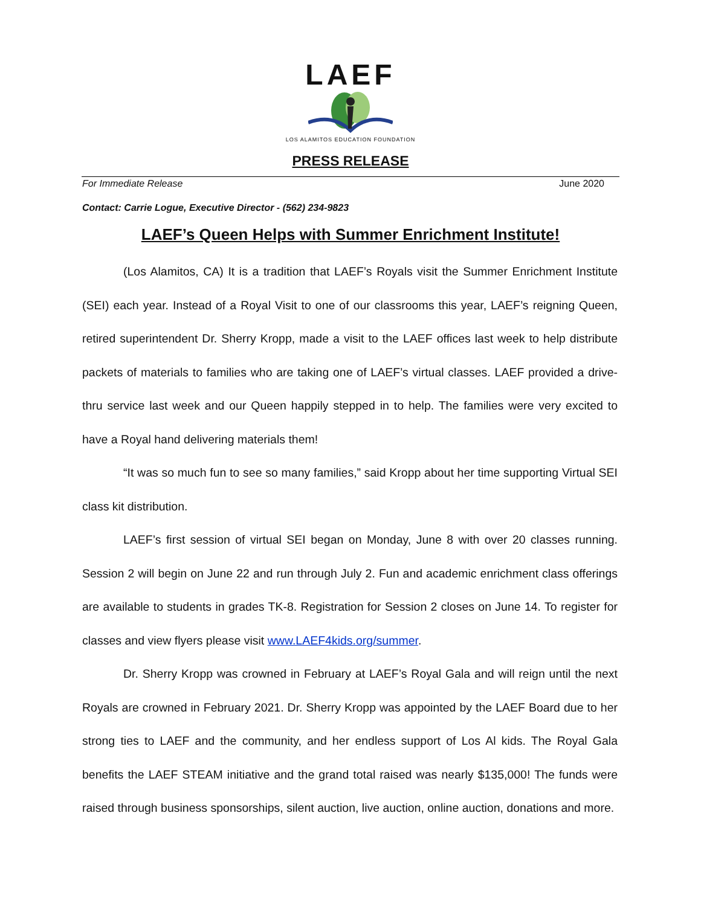LAEF
LOS ALAMITOS EDUCATION FOUNDATION
PRESS RELEASE
For Immediate Release June 2020
Contact: Carrie Logue, Executive Director - (562) 234-9823
LAEF’s Queen Helps with Summer Enrichment Institute!
(Los Alamitos, CA) It is a tradition that LAEF’s Royals visit the Summer Enrichment Institute (SEI) each year. Instead of a Royal Visit to one of our classrooms this year, LAEF’s reigning Queen, retired superintendent Dr. Sherry Kropp, made a visit to the LAEF offices last week to help distribute packets of materials to families who are taking one of LAEF’s virtual classes. LAEF provided a drive-thru service last week and our Queen happily stepped in to help. The families were very excited to have a Royal hand delivering materials them!
“It was so much fun to see so many families,” said Kropp about her time supporting Virtual SEI class kit distribution.
LAEF’s first session of virtual SEI began on Monday, June 8 with over 20 classes running. Session 2 will begin on June 22 and run through July 2. Fun and academic enrichment class offerings are available to students in grades TK-8. Registration for Session 2 closes on June 14. To register for classes and view flyers please visit www.LAEF4kids.org/summer.
Dr. Sherry Kropp was crowned in February at LAEF’s Royal Gala and will reign until the next Royals are crowned in February 2021. Dr. Sherry Kropp was appointed by the LAEF Board due to her strong ties to LAEF and the community, and her endless support of Los Al kids. The Royal Gala benefits the LAEF STEAM initiative and the grand total raised was nearly $135,000! The funds were raised through business sponsorships, silent auction, live auction, online auction, donations and more.